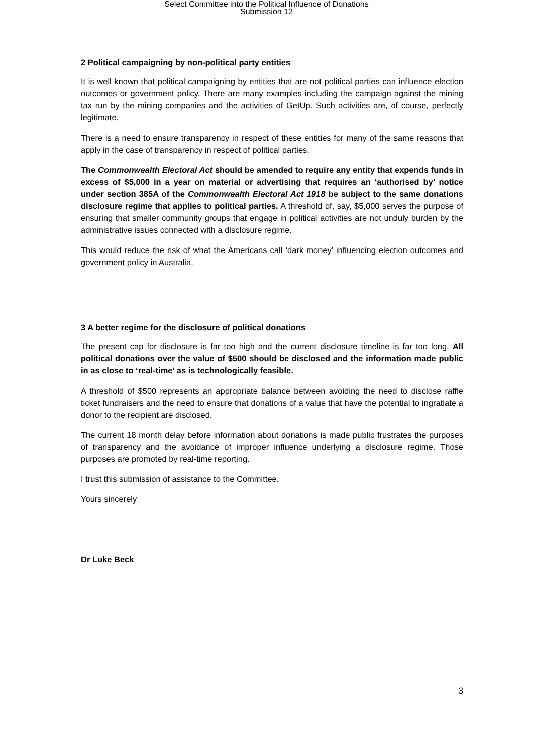Select Committee into the Political Influence of Donations
Submission 12
2 Political campaigning by non-political party entities
It is well known that political campaigning by entities that are not political parties can influence election outcomes or government policy. There are many examples including the campaign against the mining tax run by the mining companies and the activities of GetUp. Such activities are, of course, perfectly legitimate.
There is a need to ensure transparency in respect of these entities for many of the same reasons that apply in the case of transparency in respect of political parties.
The Commonwealth Electoral Act should be amended to require any entity that expends funds in excess of $5,000 in a year on material or advertising that requires an ‘authorised by’ notice under section 385A of the Commonwealth Electoral Act 1918 be subject to the same donations disclosure regime that applies to political parties. A threshold of, say, $5,000 serves the purpose of ensuring that smaller community groups that engage in political activities are not unduly burden by the administrative issues connected with a disclosure regime.
This would reduce the risk of what the Americans call ‘dark money’ influencing election outcomes and government policy in Australia.
3 A better regime for the disclosure of political donations
The present cap for disclosure is far too high and the current disclosure timeline is far too long. All political donations over the value of $500 should be disclosed and the information made public in as close to ‘real-time’ as is technologically feasible.
A threshold of $500 represents an appropriate balance between avoiding the need to disclose raffle ticket fundraisers and the need to ensure that donations of a value that have the potential to ingratiate a donor to the recipient are disclosed.
The current 18 month delay before information about donations is made public frustrates the purposes of transparency and the avoidance of improper influence underlying a disclosure regime. Those purposes are promoted by real-time reporting.
I trust this submission of assistance to the Committee.
Yours sincerely
Dr Luke Beck
3